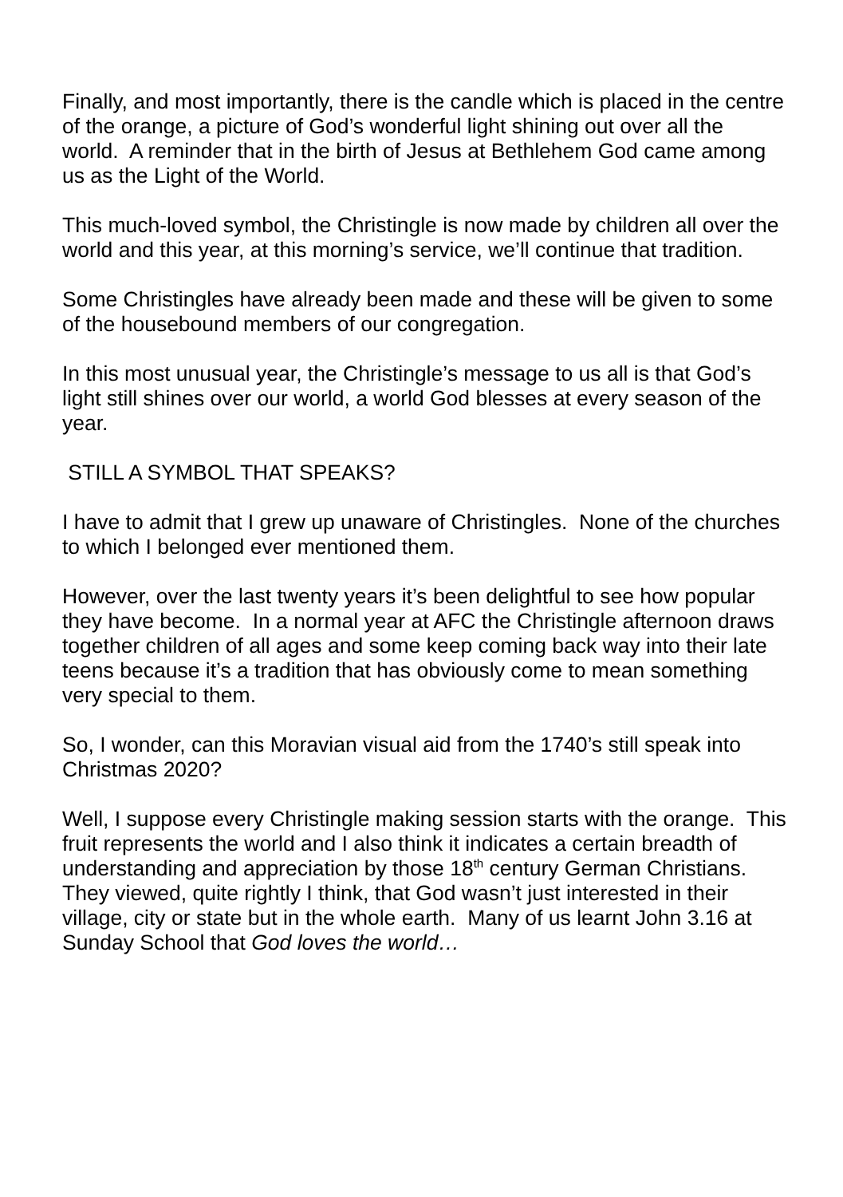Finally, and most importantly, there is the candle which is placed in the centre of the orange, a picture of God’s wonderful light shining out over all the world. A reminder that in the birth of Jesus at Bethlehem God came among us as the Light of the World.
This much-loved symbol, the Christingle is now made by children all over the world and this year, at this morning’s service, we’ll continue that tradition.
Some Christingles have already been made and these will be given to some of the housebound members of our congregation.
In this most unusual year, the Christingle’s message to us all is that God’s light still shines over our world, a world God blesses at every season of the year.
STILL A SYMBOL THAT SPEAKS?
I have to admit that I grew up unaware of Christingles. None of the churches to which I belonged ever mentioned them.
However, over the last twenty years it’s been delightful to see how popular they have become. In a normal year at AFC the Christingle afternoon draws together children of all ages and some keep coming back way into their late teens because it’s a tradition that has obviously come to mean something very special to them.
So, I wonder, can this Moravian visual aid from the 1740’s still speak into Christmas 2020?
Well, I suppose every Christingle making session starts with the orange. This fruit represents the world and I also think it indicates a certain breadth of understanding and appreciation by those 18<sup>th</sup> century German Christians. They viewed, quite rightly I think, that God wasn’t just interested in their village, city or state but in the whole earth. Many of us learnt John 3.16 at Sunday School that God loves the world…